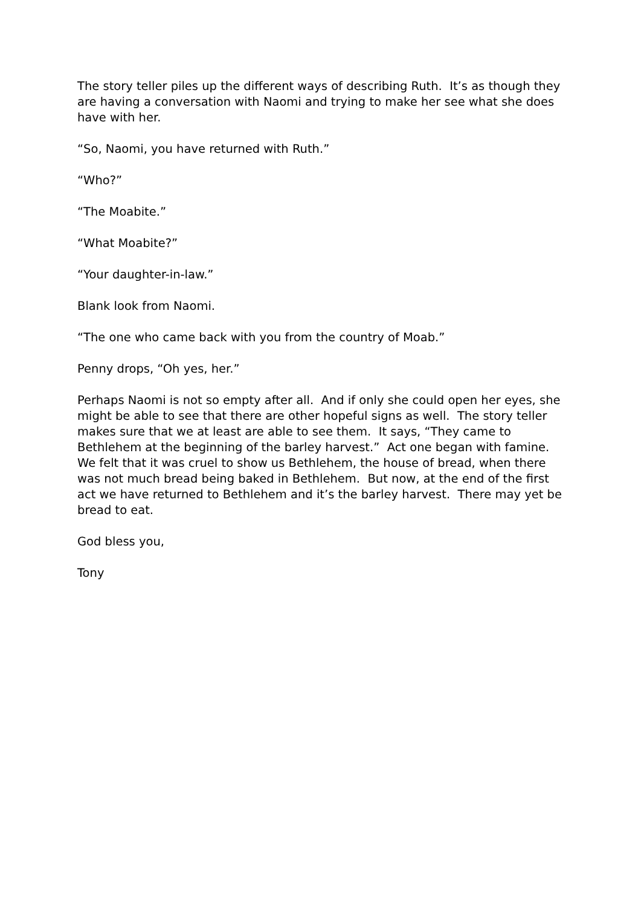The story teller piles up the different ways of describing Ruth. It’s as though they are having a conversation with Naomi and trying to make her see what she does have with her.
“So, Naomi, you have returned with Ruth.”
“Who?”
“The Moabite.”
“What Moabite?”
“Your daughter-in-law.”
Blank look from Naomi.
“The one who came back with you from the country of Moab.”
Penny drops, “Oh yes, her.”
Perhaps Naomi is not so empty after all. And if only she could open her eyes, she might be able to see that there are other hopeful signs as well. The story teller makes sure that we at least are able to see them. It says, “They came to Bethlehem at the beginning of the barley harvest.” Act one began with famine. We felt that it was cruel to show us Bethlehem, the house of bread, when there was not much bread being baked in Bethlehem. But now, at the end of the first act we have returned to Bethlehem and it’s the barley harvest. There may yet be bread to eat.
God bless you,
Tony